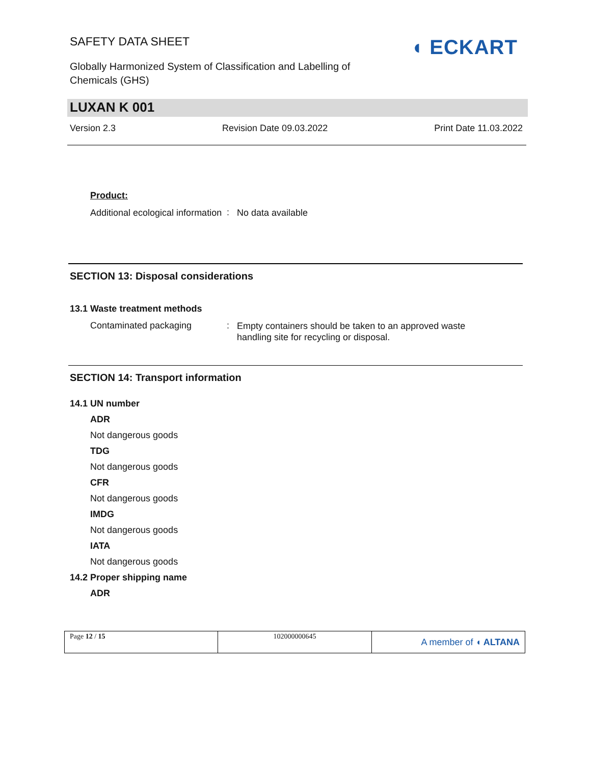SAFETY DATA SHEET
Globally Harmonized System of Classification and Labelling of Chemicals (GHS)
◖ ECKART
LUXAN K 001
Version 2.3 Revision Date 09.03.2022 Print Date 11.03.2022
Product:
Additional ecological information
:
No data available
SECTION 13: Disposal considerations
13.1 Waste treatment methods
Contaminated packaging :
Empty containers should be taken to an approved waste handling site for recycling or disposal.
SECTION 14: Transport information
14.1 UN number
ADR
Not dangerous goods
TDG
Not dangerous goods
CFR
Not dangerous goods
IMDG
Not dangerous goods
IATA
Not dangerous goods
14.2 Proper shipping name
ADR
| Page 12 / 15 | 102000000645 | A member of ◖ ALTANA |